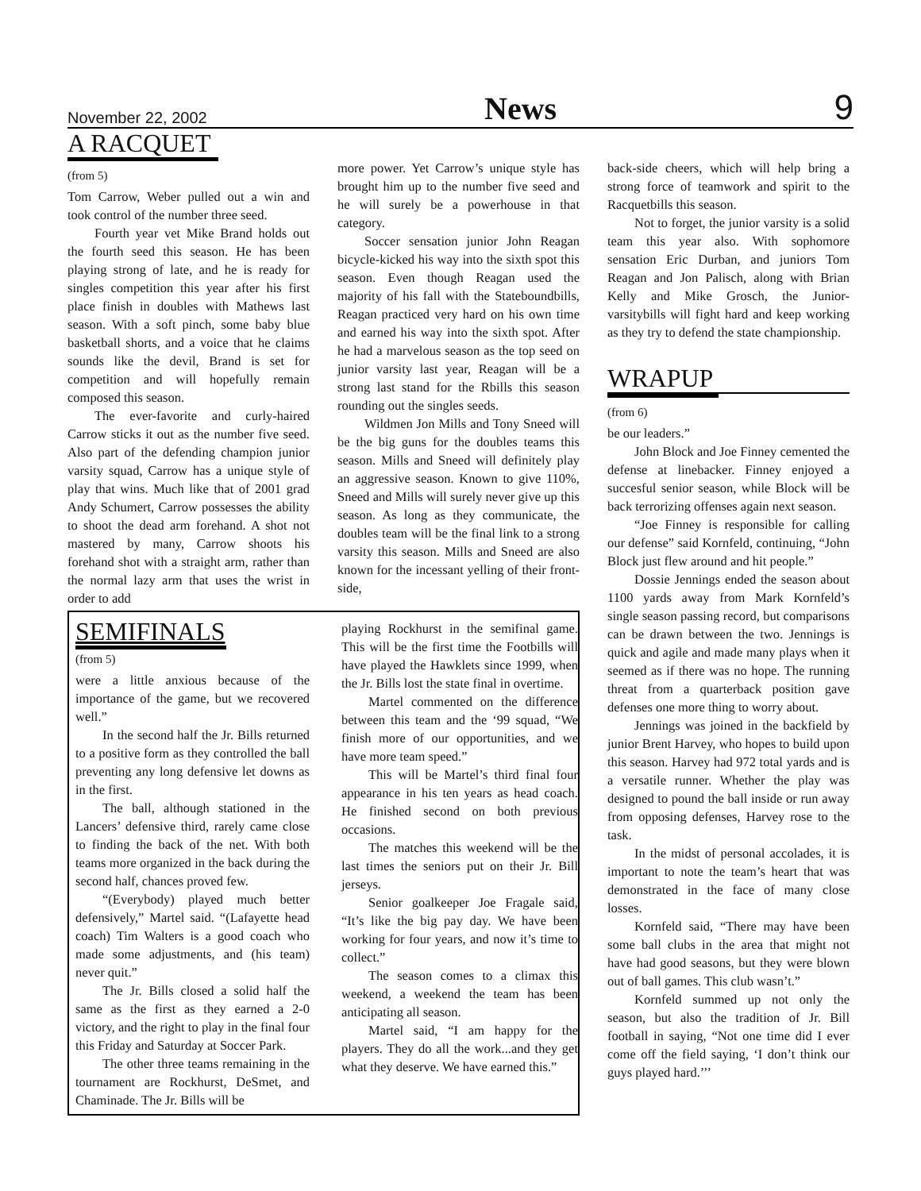November 22, 2002 News 9
A RACQUET
(from 5)
Tom Carrow, Weber pulled out a win and took control of the number three seed.
Fourth year vet Mike Brand holds out the fourth seed this season. He has been playing strong of late, and he is ready for singles competition this year after his first place finish in doubles with Mathews last season. With a soft pinch, some baby blue basketball shorts, and a voice that he claims sounds like the devil, Brand is set for competition and will hopefully remain composed this season.
The ever-favorite and curly-haired Carrow sticks it out as the number five seed. Also part of the defending champion junior varsity squad, Carrow has a unique style of play that wins. Much like that of 2001 grad Andy Schumert, Carrow possesses the ability to shoot the dead arm forehand. A shot not mastered by many, Carrow shoots his forehand shot with a straight arm, rather than the normal lazy arm that uses the wrist in order to add
more power. Yet Carrow’s unique style has brought him up to the number five seed and he will surely be a powerhouse in that category.
Soccer sensation junior John Reagan bicycle-kicked his way into the sixth spot this season. Even though Reagan used the majority of his fall with the Stateboundbills, Reagan practiced very hard on his own time and earned his way into the sixth spot. After he had a marvelous season as the top seed on junior varsity last year, Reagan will be a strong last stand for the Rbills this season rounding out the singles seeds.
Wildmen Jon Mills and Tony Sneed will be the big guns for the doubles teams this season. Mills and Sneed will definitely play an aggressive season. Known to give 110%, Sneed and Mills will surely never give up this season. As long as they communicate, the doubles team will be the final link to a strong varsity this season. Mills and Sneed are also known for the incessant yelling of their front-side,
SEMIFINALS
(from 5)
were a little anxious because of the importance of the game, but we recovered well.”
In the second half the Jr. Bills returned to a positive form as they controlled the ball preventing any long defensive let downs as in the first.
The ball, although stationed in the Lancers’ defensive third, rarely came close to finding the back of the net. With both teams more organized in the back during the second half, chances proved few.
“(Everybody) played much better defensively,” Martel said. “(Lafayette head coach) Tim Walters is a good coach who made some adjustments, and (his team) never quit.”
The Jr. Bills closed a solid half the same as the first as they earned a 2-0 victory, and the right to play in the final four this Friday and Saturday at Soccer Park.
The other three teams remaining in the tournament are Rockhurst, DeSmet, and Chaminade. The Jr. Bills will be
playing Rockhurst in the semifinal game. This will be the first time the Footbills will have played the Hawklets since 1999, when the Jr. Bills lost the state final in overtime.
Martel commented on the difference between this team and the ‘99 squad, “We finish more of our opportunities, and we have more team speed.”
This will be Martel’s third final four appearance in his ten years as head coach. He finished second on both previous occasions.
The matches this weekend will be the last times the seniors put on their Jr. Bill jerseys.
Senior goalkeeper Joe Fragale said, “It’s like the big pay day. We have been working for four years, and now it’s time to collect.”
The season comes to a climax this weekend, a weekend the team has been anticipating all season.
Martel said, “I am happy for the players. They do all the work...and they get what they deserve. We have earned this.”
back-side cheers, which will help bring a strong force of teamwork and spirit to the Racquetbills this season.
Not to forget, the junior varsity is a solid team this year also. With sophomore sensation Eric Durban, and juniors Tom Reagan and Jon Palisch, along with Brian Kelly and Mike Grosch, the Junior-varsitybills will fight hard and keep working as they try to defend the state championship.
WRAPUP
(from 6)
be our leaders.”
John Block and Joe Finney cemented the defense at linebacker. Finney enjoyed a succesful senior season, while Block will be back terrorizing offenses again next season.
“Joe Finney is responsible for calling our defense” said Kornfeld, continuing, “John Block just flew around and hit people.”
Dossie Jennings ended the season about 1100 yards away from Mark Kornfeld’s single season passing record, but comparisons can be drawn between the two. Jennings is quick and agile and made many plays when it seemed as if there was no hope. The running threat from a quarterback position gave defenses one more thing to worry about.
Jennings was joined in the backfield by junior Brent Harvey, who hopes to build upon this season. Harvey had 972 total yards and is a versatile runner. Whether the play was designed to pound the ball inside or run away from opposing defenses, Harvey rose to the task.
In the midst of personal accolades, it is important to note the team’s heart that was demonstrated in the face of many close losses.
Kornfeld said, “There may have been some ball clubs in the area that might not have had good seasons, but they were blown out of ball games. This club wasn’t.”
Kornfeld summed up not only the season, but also the tradition of Jr. Bill football in saying, “Not one time did I ever come off the field saying, ‘I don’t think our guys played hard.’’’